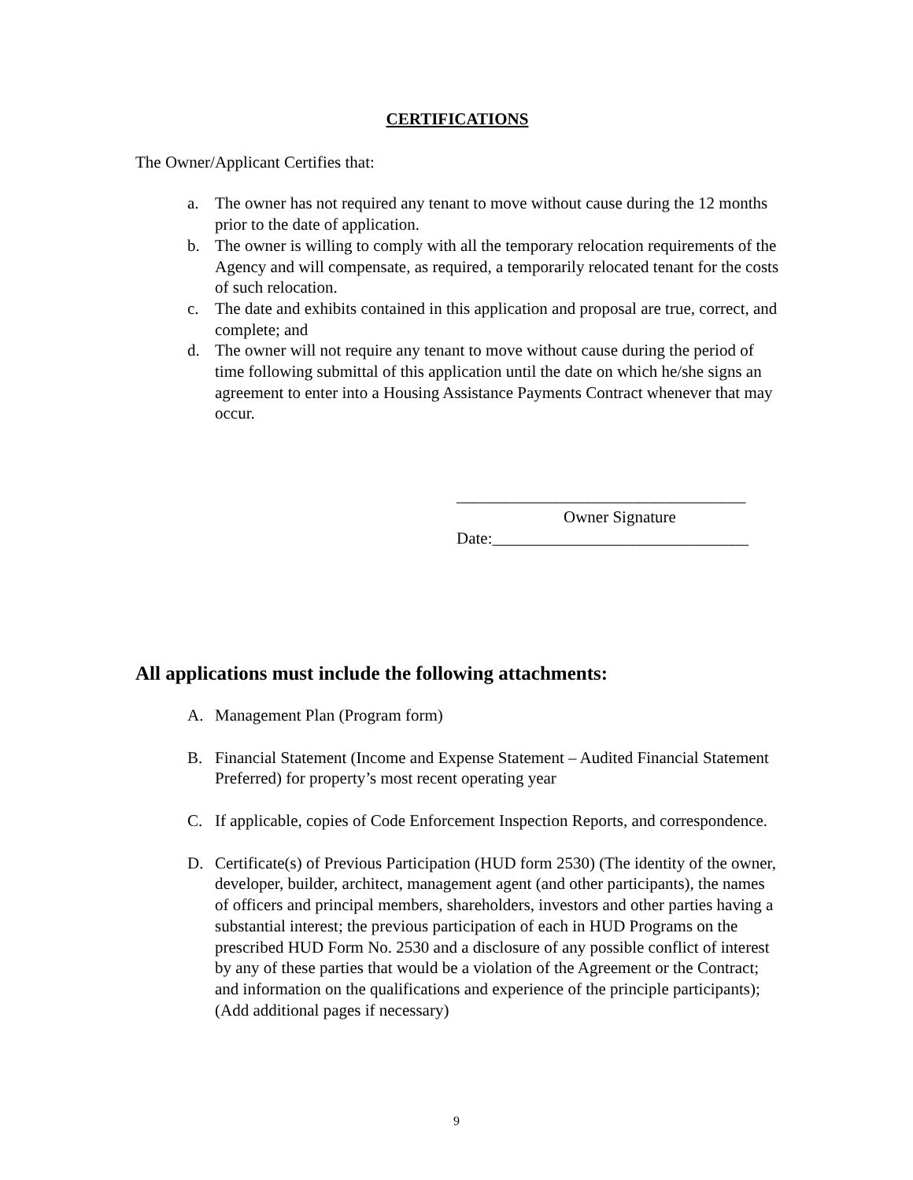CERTIFICATIONS
The Owner/Applicant Certifies that:
a. The owner has not required any tenant to move without cause during the 12 months prior to the date of application.
b. The owner is willing to comply with all the temporary relocation requirements of the Agency and will compensate, as required, a temporarily relocated tenant for the costs of such relocation.
c. The date and exhibits contained in this application and proposal are true, correct, and complete; and
d. The owner will not require any tenant to move without cause during the period of time following submittal of this application until the date on which he/she signs an agreement to enter into a Housing Assistance Payments Contract whenever that may occur.
___________________________________
Owner Signature
Date:_______________________________
All applications must include the following attachments:
A. Management Plan (Program form)
B. Financial Statement (Income and Expense Statement – Audited Financial Statement Preferred) for property’s most recent operating year
C. If applicable, copies of Code Enforcement Inspection Reports, and correspondence.
D. Certificate(s) of Previous Participation (HUD form 2530) (The identity of the owner, developer, builder, architect, management agent (and other participants), the names of officers and principal members, shareholders, investors and other parties having a substantial interest; the previous participation of each in HUD Programs on the prescribed HUD Form No. 2530 and a disclosure of any possible conflict of interest by any of these parties that would be a violation of the Agreement or the Contract; and information on the qualifications and experience of the principle participants); (Add additional pages if necessary)
9